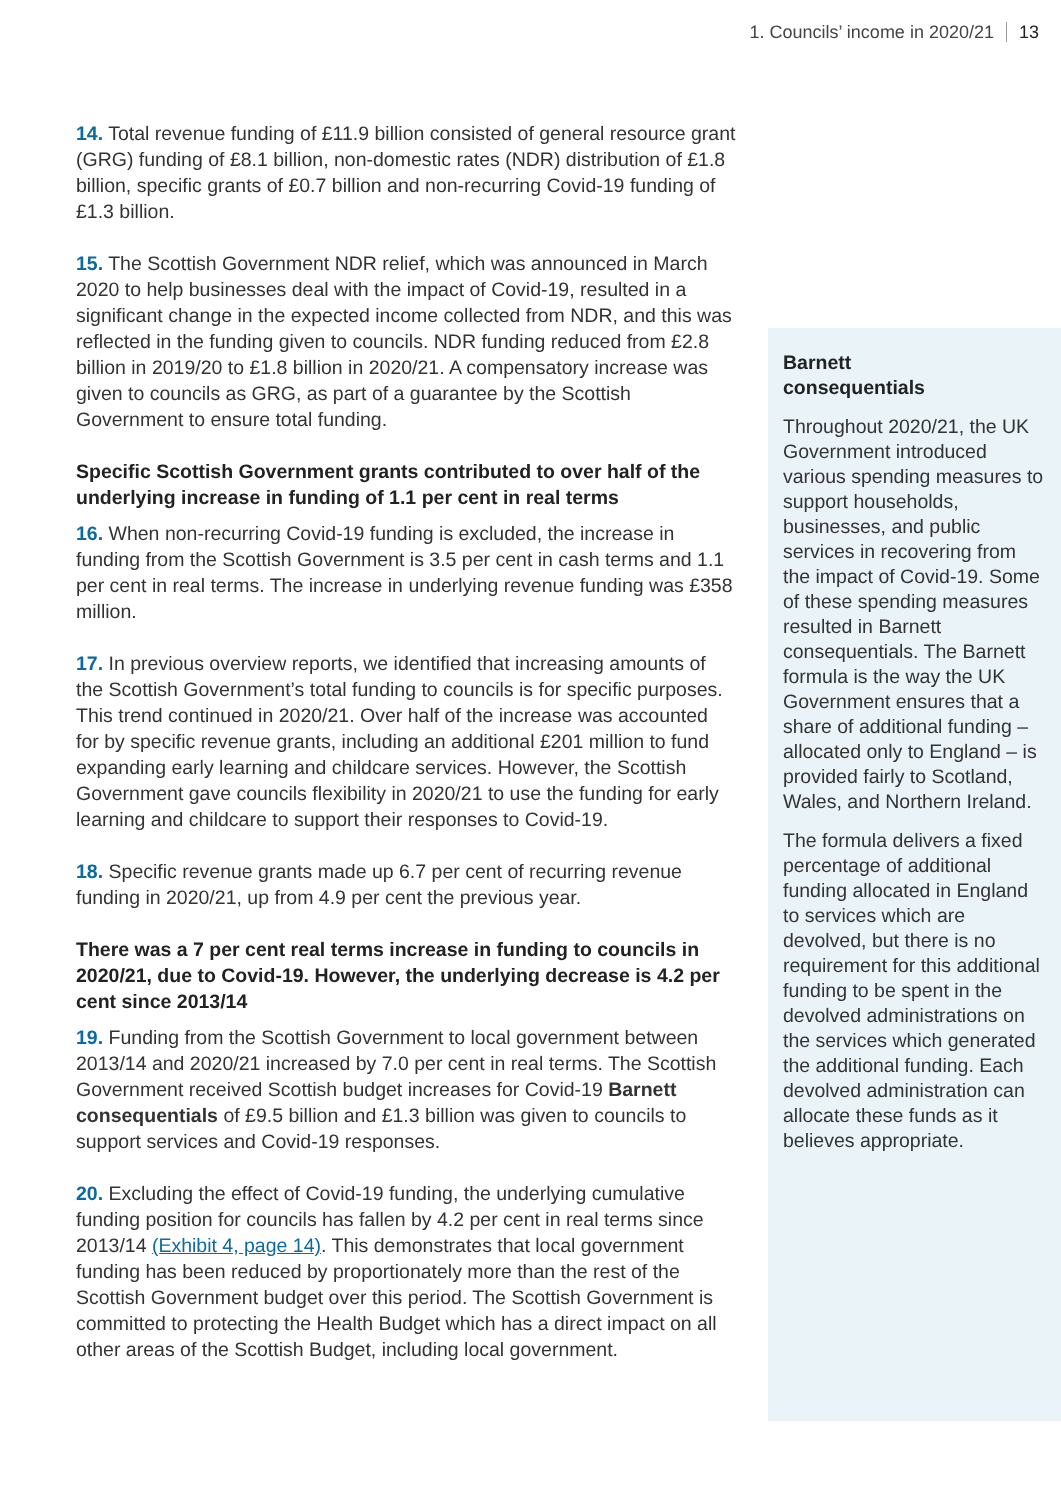1. Councils’ income in 2020/21 13
14. Total revenue funding of £11.9 billion consisted of general resource grant (GRG) funding of £8.1 billion, non-domestic rates (NDR) distribution of £1.8 billion, specific grants of £0.7 billion and non-recurring Covid-19 funding of £1.3 billion.
15. The Scottish Government NDR relief, which was announced in March 2020 to help businesses deal with the impact of Covid-19, resulted in a significant change in the expected income collected from NDR, and this was reflected in the funding given to councils. NDR funding reduced from £2.8 billion in 2019/20 to £1.8 billion in 2020/21. A compensatory increase was given to councils as GRG, as part of a guarantee by the Scottish Government to ensure total funding.
Specific Scottish Government grants contributed to over half of the underlying increase in funding of 1.1 per cent in real terms
16. When non-recurring Covid-19 funding is excluded, the increase in funding from the Scottish Government is 3.5 per cent in cash terms and 1.1 per cent in real terms. The increase in underlying revenue funding was £358 million.
17. In previous overview reports, we identified that increasing amounts of the Scottish Government’s total funding to councils is for specific purposes. This trend continued in 2020/21. Over half of the increase was accounted for by specific revenue grants, including an additional £201 million to fund expanding early learning and childcare services. However, the Scottish Government gave councils flexibility in 2020/21 to use the funding for early learning and childcare to support their responses to Covid-19.
18. Specific revenue grants made up 6.7 per cent of recurring revenue funding in 2020/21, up from 4.9 per cent the previous year.
There was a 7 per cent real terms increase in funding to councils in 2020/21, due to Covid-19. However, the underlying decrease is 4.2 per cent since 2013/14
19. Funding from the Scottish Government to local government between 2013/14 and 2020/21 increased by 7.0 per cent in real terms. The Scottish Government received Scottish budget increases for Covid-19 Barnett consequentials of £9.5 billion and £1.3 billion was given to councils to support services and Covid-19 responses.
20. Excluding the effect of Covid-19 funding, the underlying cumulative funding position for councils has fallen by 4.2 per cent in real terms since 2013/14 (Exhibit 4, page 14). This demonstrates that local government funding has been reduced by proportionately more than the rest of the Scottish Government budget over this period. The Scottish Government is committed to protecting the Health Budget which has a direct impact on all other areas of the Scottish Budget, including local government.
Barnett
consequentials
Throughout 2020/21, the UK Government introduced various spending measures to support households, businesses, and public services in recovering from the impact of Covid-19. Some of these spending measures resulted in Barnett consequentials. The Barnett formula is the way the UK Government ensures that a share of additional funding – allocated only to England – is provided fairly to Scotland, Wales, and Northern Ireland.
The formula delivers a fixed percentage of additional funding allocated in England to services which are devolved, but there is no requirement for this additional funding to be spent in the devolved administrations on the services which generated the additional funding. Each devolved administration can allocate these funds as it believes appropriate.